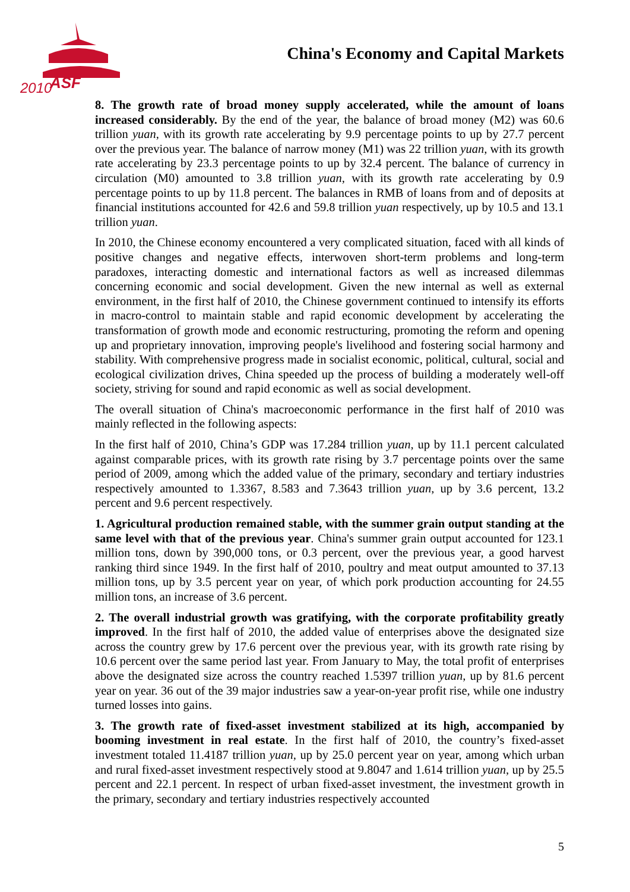2010
ASF
China's Economy and Capital Markets
8. The growth rate of broad money supply accelerated, while the amount of loans increased considerably. By the end of the year, the balance of broad money (M2) was 60.6 trillion yuan, with its growth rate accelerating by 9.9 percentage points to up by 27.7 percent over the previous year. The balance of narrow money (M1) was 22 trillion yuan, with its growth rate accelerating by 23.3 percentage points to up by 32.4 percent. The balance of currency in circulation (M0) amounted to 3.8 trillion yuan, with its growth rate accelerating by 0.9 percentage points to up by 11.8 percent. The balances in RMB of loans from and of deposits at financial institutions accounted for 42.6 and 59.8 trillion yuan respectively, up by 10.5 and 13.1 trillion yuan.
In 2010, the Chinese economy encountered a very complicated situation, faced with all kinds of positive changes and negative effects, interwoven short-term problems and long-term paradoxes, interacting domestic and international factors as well as increased dilemmas concerning economic and social development. Given the new internal as well as external environment, in the first half of 2010, the Chinese government continued to intensify its efforts in macro-control to maintain stable and rapid economic development by accelerating the transformation of growth mode and economic restructuring, promoting the reform and opening up and proprietary innovation, improving people's livelihood and fostering social harmony and stability. With comprehensive progress made in socialist economic, political, cultural, social and ecological civilization drives, China speeded up the process of building a moderately well-off society, striving for sound and rapid economic as well as social development.
The overall situation of China's macroeconomic performance in the first half of 2010 was mainly reflected in the following aspects:
In the first half of 2010, China’s GDP was 17.284 trillion yuan, up by 11.1 percent calculated against comparable prices, with its growth rate rising by 3.7 percentage points over the same period of 2009, among which the added value of the primary, secondary and tertiary industries respectively amounted to 1.3367, 8.583 and 7.3643 trillion yuan, up by 3.6 percent, 13.2 percent and 9.6 percent respectively.
1. Agricultural production remained stable, with the summer grain output standing at the same level with that of the previous year. China's summer grain output accounted for 123.1 million tons, down by 390,000 tons, or 0.3 percent, over the previous year, a good harvest ranking third since 1949. In the first half of 2010, poultry and meat output amounted to 37.13 million tons, up by 3.5 percent year on year, of which pork production accounting for 24.55 million tons, an increase of 3.6 percent.
2. The overall industrial growth was gratifying, with the corporate profitability greatly improved. In the first half of 2010, the added value of enterprises above the designated size across the country grew by 17.6 percent over the previous year, with its growth rate rising by 10.6 percent over the same period last year. From January to May, the total profit of enterprises above the designated size across the country reached 1.5397 trillion yuan, up by 81.6 percent year on year. 36 out of the 39 major industries saw a year-on-year profit rise, while one industry turned losses into gains.
3. The growth rate of fixed-asset investment stabilized at its high, accompanied by booming investment in real estate. In the first half of 2010, the country’s fixed-asset investment totaled 11.4187 trillion yuan, up by 25.0 percent year on year, among which urban and rural fixed-asset investment respectively stood at 9.8047 and 1.614 trillion yuan, up by 25.5 percent and 22.1 percent. In respect of urban fixed-asset investment, the investment growth in the primary, secondary and tertiary industries respectively accounted
5